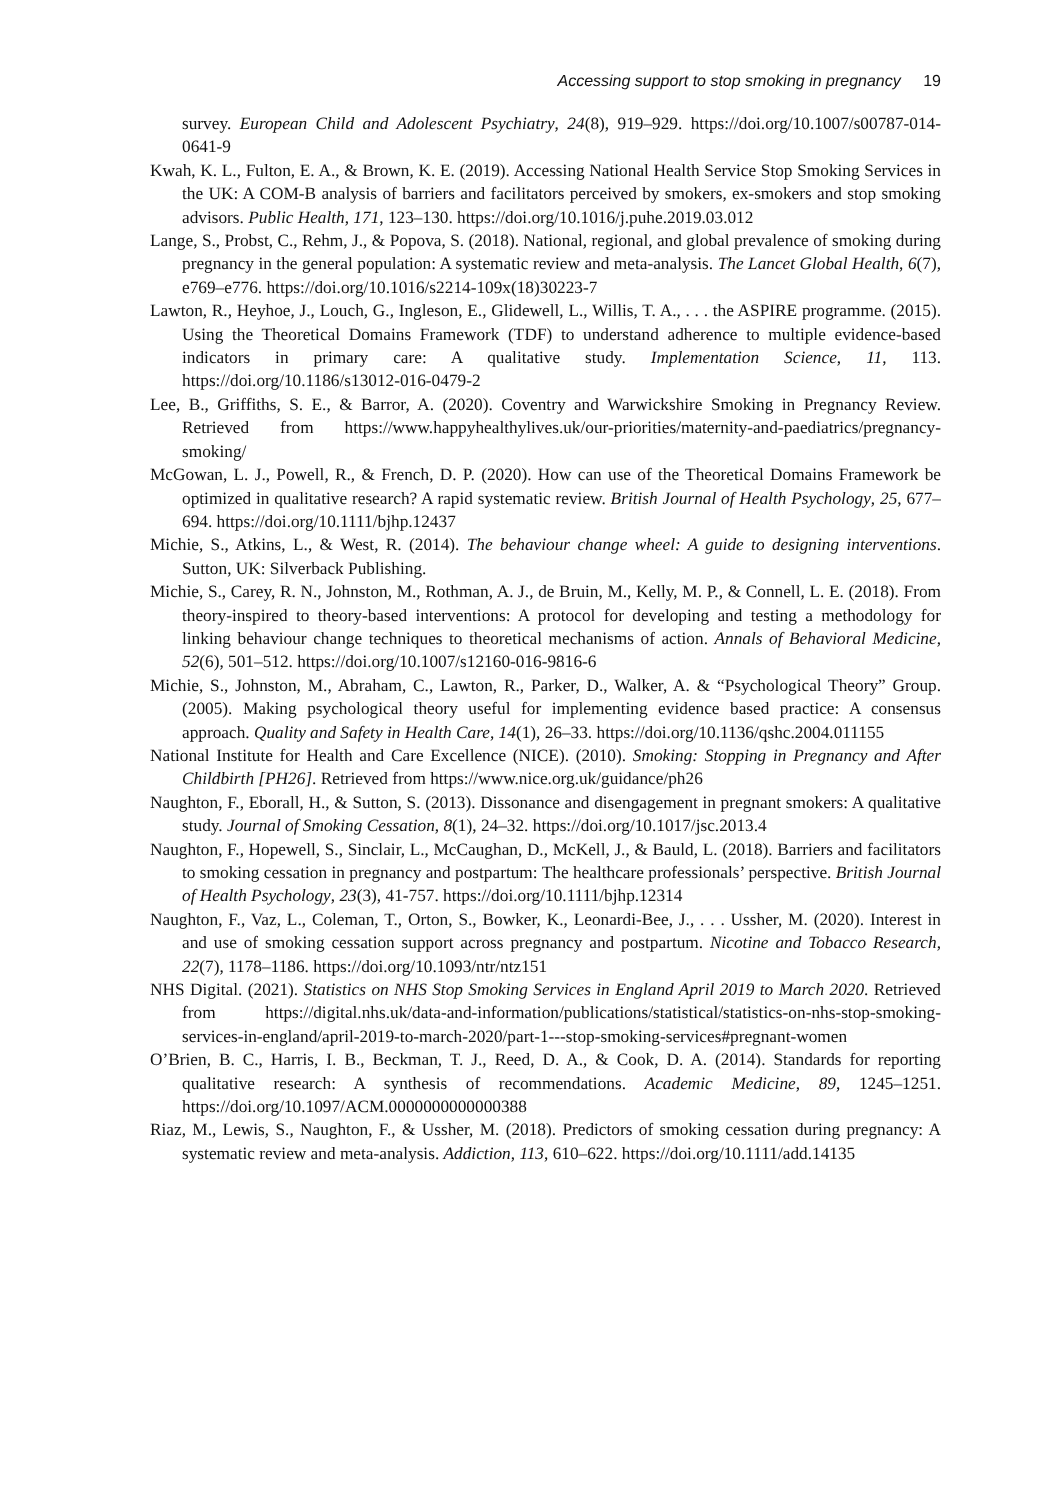Accessing support to stop smoking in pregnancy 19
survey. European Child and Adolescent Psychiatry, 24(8), 919–929. https://doi.org/10.1007/s00787-014-0641-9
Kwah, K. L., Fulton, E. A., & Brown, K. E. (2019). Accessing National Health Service Stop Smoking Services in the UK: A COM-B analysis of barriers and facilitators perceived by smokers, ex-smokers and stop smoking advisors. Public Health, 171, 123–130. https://doi.org/10.1016/j.puhe.2019.03.012
Lange, S., Probst, C., Rehm, J., & Popova, S. (2018). National, regional, and global prevalence of smoking during pregnancy in the general population: A systematic review and meta-analysis. The Lancet Global Health, 6(7), e769–e776. https://doi.org/10.1016/s2214-109x(18)30223-7
Lawton, R., Heyhoe, J., Louch, G., Ingleson, E., Glidewell, L., Willis, T. A., . . . the ASPIRE programme. (2015). Using the Theoretical Domains Framework (TDF) to understand adherence to multiple evidence-based indicators in primary care: A qualitative study. Implementation Science, 11, 113. https://doi.org/10.1186/s13012-016-0479-2
Lee, B., Griffiths, S. E., & Barror, A. (2020). Coventry and Warwickshire Smoking in Pregnancy Review. Retrieved from https://www.happyhealthylives.uk/our-priorities/maternity-and-paediatrics/pregnancy-smoking/
McGowan, L. J., Powell, R., & French, D. P. (2020). How can use of the Theoretical Domains Framework be optimized in qualitative research? A rapid systematic review. British Journal of Health Psychology, 25, 677–694. https://doi.org/10.1111/bjhp.12437
Michie, S., Atkins, L., & West, R. (2014). The behaviour change wheel: A guide to designing interventions. Sutton, UK: Silverback Publishing.
Michie, S., Carey, R. N., Johnston, M., Rothman, A. J., de Bruin, M., Kelly, M. P., & Connell, L. E. (2018). From theory-inspired to theory-based interventions: A protocol for developing and testing a methodology for linking behaviour change techniques to theoretical mechanisms of action. Annals of Behavioral Medicine, 52(6), 501–512. https://doi.org/10.1007/s12160-016-9816-6
Michie, S., Johnston, M., Abraham, C., Lawton, R., Parker, D., Walker, A. & “Psychological Theory” Group. (2005). Making psychological theory useful for implementing evidence based practice: A consensus approach. Quality and Safety in Health Care, 14(1), 26–33. https://doi.org/10.1136/qshc.2004.011155
National Institute for Health and Care Excellence (NICE). (2010). Smoking: Stopping in Pregnancy and After Childbirth [PH26]. Retrieved from https://www.nice.org.uk/guidance/ph26
Naughton, F., Eborall, H., & Sutton, S. (2013). Dissonance and disengagement in pregnant smokers: A qualitative study. Journal of Smoking Cessation, 8(1), 24–32. https://doi.org/10.1017/jsc.2013.4
Naughton, F., Hopewell, S., Sinclair, L., McCaughan, D., McKell, J., & Bauld, L. (2018). Barriers and facilitators to smoking cessation in pregnancy and postpartum: The healthcare professionals’ perspective. British Journal of Health Psychology, 23(3), 41-757. https://doi.org/10.1111/bjhp.12314
Naughton, F., Vaz, L., Coleman, T., Orton, S., Bowker, K., Leonardi-Bee, J., . . . Ussher, M. (2020). Interest in and use of smoking cessation support across pregnancy and postpartum. Nicotine and Tobacco Research, 22(7), 1178–1186. https://doi.org/10.1093/ntr/ntz151
NHS Digital. (2021). Statistics on NHS Stop Smoking Services in England April 2019 to March 2020. Retrieved from https://digital.nhs.uk/data-and-information/publications/statistical/statistics-on-nhs-stop-smoking-services-in-england/april-2019-to-march-2020/part-1---stop-smoking-services#pregnant-women
O’Brien, B. C., Harris, I. B., Beckman, T. J., Reed, D. A., & Cook, D. A. (2014). Standards for reporting qualitative research: A synthesis of recommendations. Academic Medicine, 89, 1245–1251. https://doi.org/10.1097/ACM.0000000000000388
Riaz, M., Lewis, S., Naughton, F., & Ussher, M. (2018). Predictors of smoking cessation during pregnancy: A systematic review and meta-analysis. Addiction, 113, 610–622. https://doi.org/10.1111/add.14135